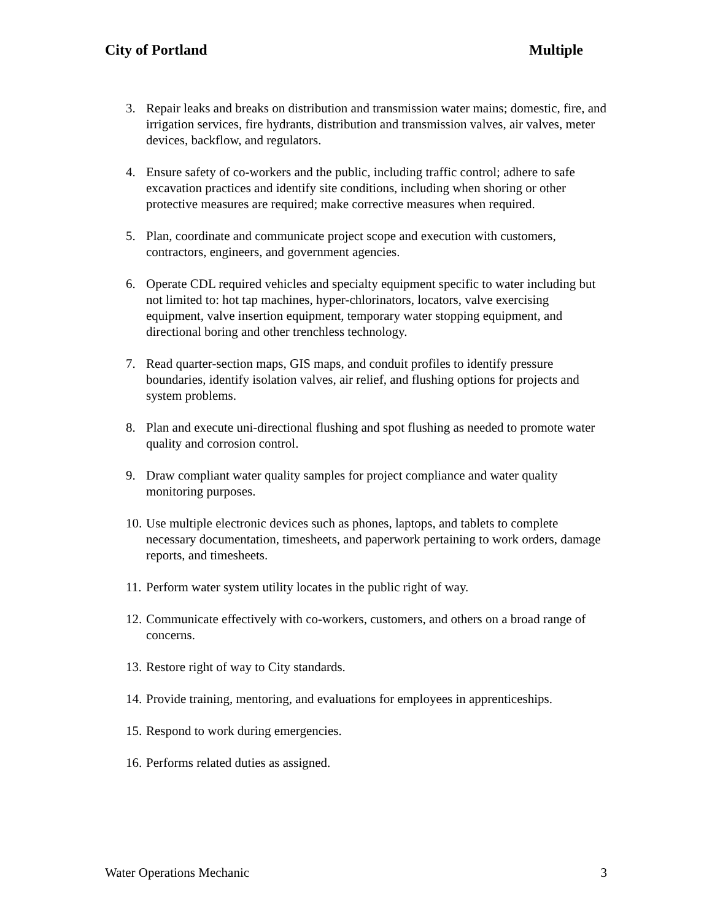City of Portland Multiple
3. Repair leaks and breaks on distribution and transmission water mains; domestic, fire, and irrigation services, fire hydrants, distribution and transmission valves, air valves, meter devices, backflow, and regulators.
4. Ensure safety of co-workers and the public, including traffic control; adhere to safe excavation practices and identify site conditions, including when shoring or other protective measures are required; make corrective measures when required.
5. Plan, coordinate and communicate project scope and execution with customers, contractors, engineers, and government agencies.
6. Operate CDL required vehicles and specialty equipment specific to water including but not limited to: hot tap machines, hyper-chlorinators, locators, valve exercising equipment, valve insertion equipment, temporary water stopping equipment, and directional boring and other trenchless technology.
7. Read quarter-section maps, GIS maps, and conduit profiles to identify pressure boundaries, identify isolation valves, air relief, and flushing options for projects and system problems.
8. Plan and execute uni-directional flushing and spot flushing as needed to promote water quality and corrosion control.
9. Draw compliant water quality samples for project compliance and water quality monitoring purposes.
10. Use multiple electronic devices such as phones, laptops, and tablets to complete necessary documentation, timesheets, and paperwork pertaining to work orders, damage reports, and timesheets.
11. Perform water system utility locates in the public right of way.
12. Communicate effectively with co-workers, customers, and others on a broad range of concerns.
13. Restore right of way to City standards.
14. Provide training, mentoring, and evaluations for employees in apprenticeships.
15. Respond to work during emergencies.
16. Performs related duties as assigned.
Water Operations Mechanic 3